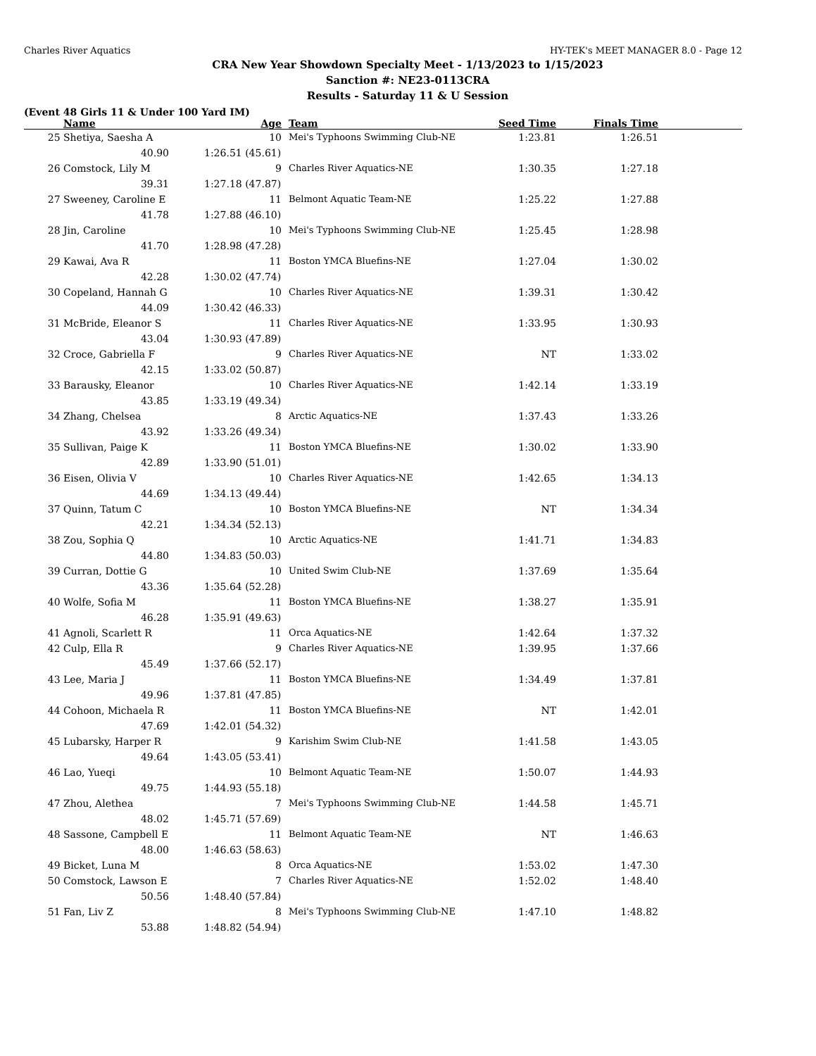Charles River Aquatics HY-TEK's MEET MANAGER 8.0 - Page 12
CRA New Year Showdown Specialty Meet - 1/13/2023 to 1/15/2023
Sanction #: NE23-0113CRA
Results - Saturday 11 & U Session
(Event 48 Girls 11 & Under 100 Yard IM)
| | Name | Age | Team | Seed Time | Finals Time | |
| --- | --- | --- | --- | --- | --- | --- |
| 25 | Shetiya, Saesha A | 10 | Mei's Typhoons Swimming Club-NE | 1:23.81 | 1:26.51 | |
| | 40.90 | 1:26.51 (45.61) | | | | |
| 26 | Comstock, Lily M | 9 | Charles River Aquatics-NE | 1:30.35 | 1:27.18 | |
| | 39.31 | 1:27.18 (47.87) | | | | |
| 27 | Sweeney, Caroline E | 11 | Belmont Aquatic Team-NE | 1:25.22 | 1:27.88 | |
| | 41.78 | 1:27.88 (46.10) | | | | |
| 28 | Jin, Caroline | 10 | Mei's Typhoons Swimming Club-NE | 1:25.45 | 1:28.98 | |
| | 41.70 | 1:28.98 (47.28) | | | | |
| 29 | Kawai, Ava R | 11 | Boston YMCA Bluefins-NE | 1:27.04 | 1:30.02 | |
| | 42.28 | 1:30.02 (47.74) | | | | |
| 30 | Copeland, Hannah G | 10 | Charles River Aquatics-NE | 1:39.31 | 1:30.42 | |
| | 44.09 | 1:30.42 (46.33) | | | | |
| 31 | McBride, Eleanor S | 11 | Charles River Aquatics-NE | 1:33.95 | 1:30.93 | |
| | 43.04 | 1:30.93 (47.89) | | | | |
| 32 | Croce, Gabriella F | 9 | Charles River Aquatics-NE | NT | 1:33.02 | |
| | 42.15 | 1:33.02 (50.87) | | | | |
| 33 | Barausky, Eleanor | 10 | Charles River Aquatics-NE | 1:42.14 | 1:33.19 | |
| | 43.85 | 1:33.19 (49.34) | | | | |
| 34 | Zhang, Chelsea | 8 | Arctic Aquatics-NE | 1:37.43 | 1:33.26 | |
| | 43.92 | 1:33.26 (49.34) | | | | |
| 35 | Sullivan, Paige K | 11 | Boston YMCA Bluefins-NE | 1:30.02 | 1:33.90 | |
| | 42.89 | 1:33.90 (51.01) | | | | |
| 36 | Eisen, Olivia V | 10 | Charles River Aquatics-NE | 1:42.65 | 1:34.13 | |
| | 44.69 | 1:34.13 (49.44) | | | | |
| 37 | Quinn, Tatum C | 10 | Boston YMCA Bluefins-NE | NT | 1:34.34 | |
| | 42.21 | 1:34.34 (52.13) | | | | |
| 38 | Zou, Sophia Q | 10 | Arctic Aquatics-NE | 1:41.71 | 1:34.83 | |
| | 44.80 | 1:34.83 (50.03) | | | | |
| 39 | Curran, Dottie G | 10 | United Swim Club-NE | 1:37.69 | 1:35.64 | |
| | 43.36 | 1:35.64 (52.28) | | | | |
| 40 | Wolfe, Sofia M | 11 | Boston YMCA Bluefins-NE | 1:38.27 | 1:35.91 | |
| | 46.28 | 1:35.91 (49.63) | | | | |
| 41 | Agnoli, Scarlett R | 11 | Orca Aquatics-NE | 1:42.64 | 1:37.32 | |
| 42 | Culp, Ella R | 9 | Charles River Aquatics-NE | 1:39.95 | 1:37.66 | |
| | 45.49 | 1:37.66 (52.17) | | | | |
| 43 | Lee, Maria J | 11 | Boston YMCA Bluefins-NE | 1:34.49 | 1:37.81 | |
| | 49.96 | 1:37.81 (47.85) | | | | |
| 44 | Cohoon, Michaela R | 11 | Boston YMCA Bluefins-NE | NT | 1:42.01 | |
| | 47.69 | 1:42.01 (54.32) | | | | |
| 45 | Lubarsky, Harper R | 9 | Karishim Swim Club-NE | 1:41.58 | 1:43.05 | |
| | 49.64 | 1:43.05 (53.41) | | | | |
| 46 | Lao, Yueqi | 10 | Belmont Aquatic Team-NE | 1:50.07 | 1:44.93 | |
| | 49.75 | 1:44.93 (55.18) | | | | |
| 47 | Zhou, Alethea | 7 | Mei's Typhoons Swimming Club-NE | 1:44.58 | 1:45.71 | |
| | 48.02 | 1:45.71 (57.69) | | | | |
| 48 | Sassone, Campbell E | 11 | Belmont Aquatic Team-NE | NT | 1:46.63 | |
| | 48.00 | 1:46.63 (58.63) | | | | |
| 49 | Bicket, Luna M | 8 | Orca Aquatics-NE | 1:53.02 | 1:47.30 | |
| 50 | Comstock, Lawson E | 7 | Charles River Aquatics-NE | 1:52.02 | 1:48.40 | |
| | 50.56 | 1:48.40 (57.84) | | | | |
| 51 | Fan, Liv Z | 8 | Mei's Typhoons Swimming Club-NE | 1:47.10 | 1:48.82 | |
| | 53.88 | 1:48.82 (54.94) | | | | |